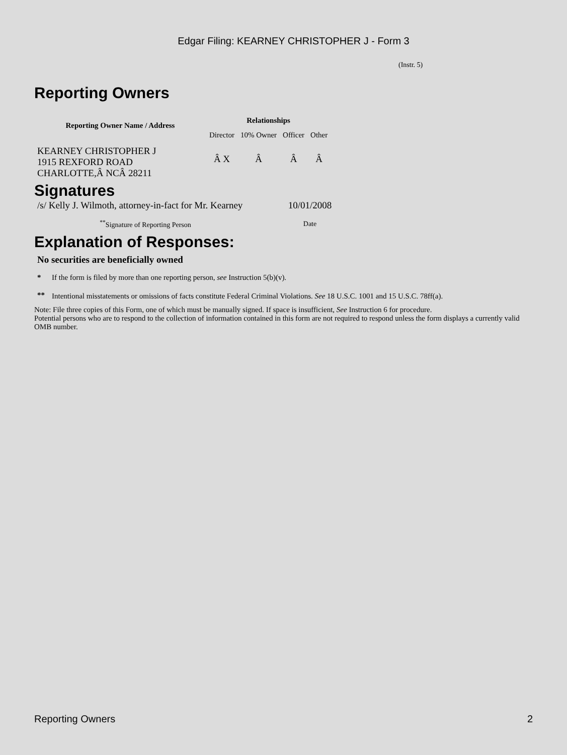Edgar Filing: KEARNEY CHRISTOPHER J - Form 3
(Instr. 5)
Reporting Owners
| Reporting Owner Name / Address | Relationships | | | |
| --- | --- | --- | --- | --- |
| | Director | 10% Owner | Officer | Other |
| KEARNEY CHRISTOPHER J 1915 REXFORD ROAD CHARLOTTE,Â NCÂ 28211 | Â X | Â | Â | Â |
Signatures
| /s/ Kelly J. Wilmoth, attorney-in-fact for Mr. Kearney | 10/01/2008 |
| <sup>**</sup> Signature of Reporting Person | Date |
Explanation of Responses:
No securities are beneficially owned
| * | If the form is filed by more than one reporting person, see Instruction 5(b)(v). |
| ** | Intentional misstatements or omissions of facts constitute Federal Criminal Violations. See 18 U.S.C. 1001 and 15 U.S.C. 78ff(a). |
Note: File three copies of this Form, one of which must be manually signed. If space is insufficient, See Instruction 6 for procedure.
Potential persons who are to respond to the collection of information contained in this form are not required to respond unless the form displays a currently valid OMB number.
Reporting Owners 2